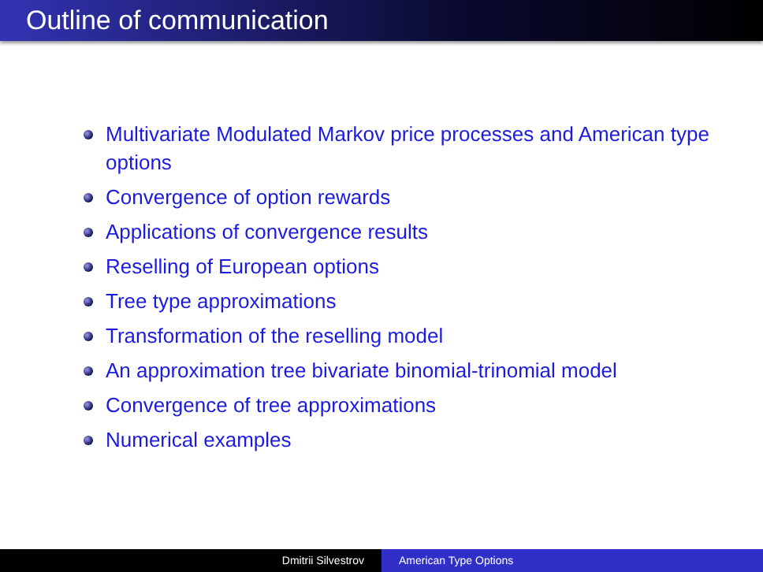Outline of communication
Multivariate Modulated Markov price processes and American type options
Convergence of option rewards
Applications of convergence results
Reselling of European options
Tree type approximations
Transformation of the reselling model
An approximation tree bivariate binomial-trinomial model
Convergence of tree approximations
Numerical examples
Dmitrii Silvestrov American Type Options